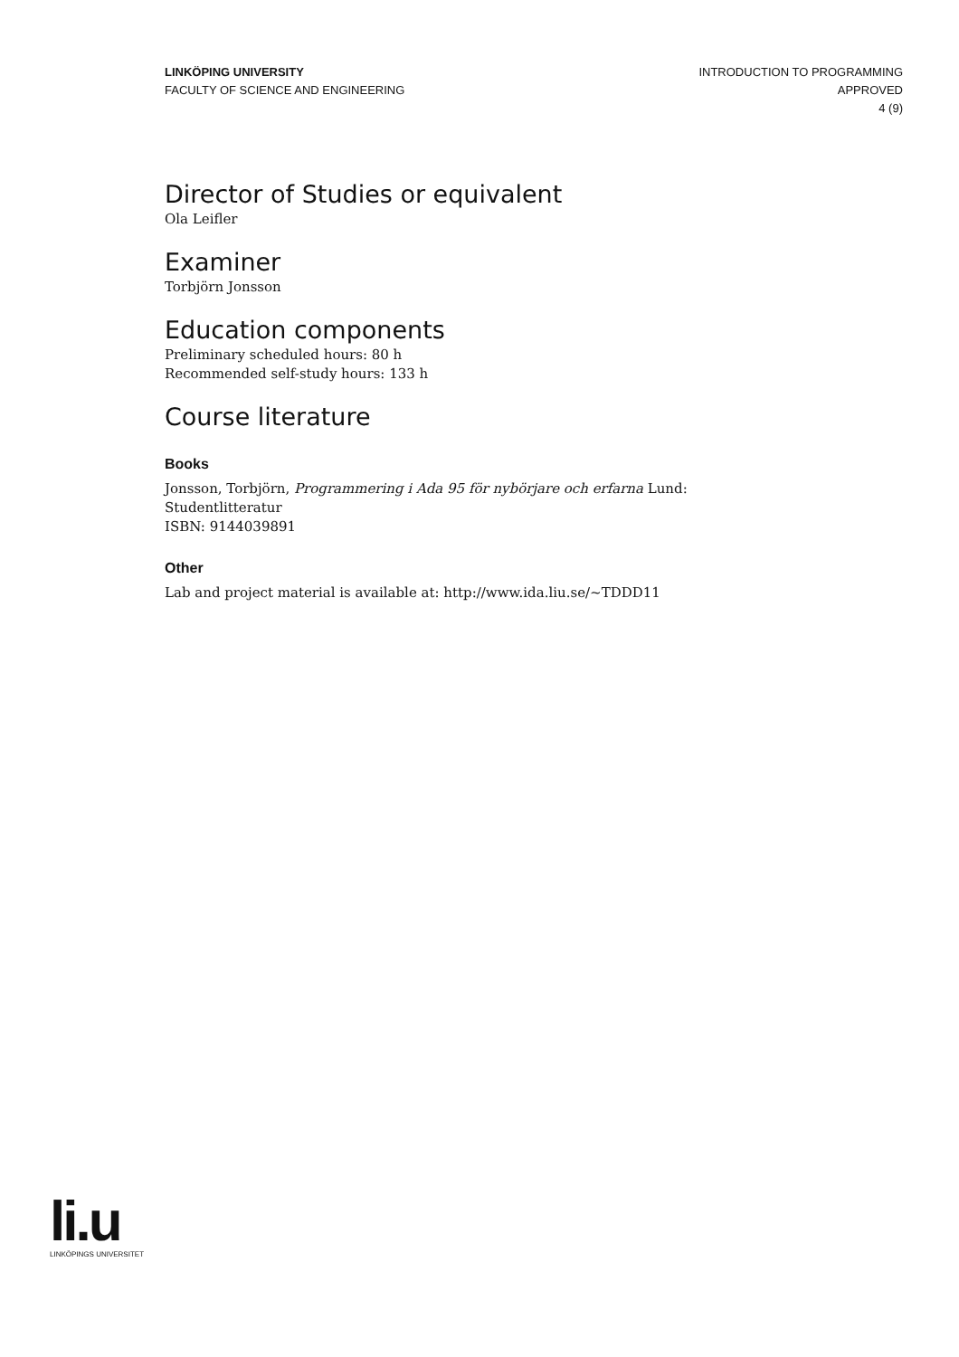LINKÖPING UNIVERSITY
FACULTY OF SCIENCE AND ENGINEERING
INTRODUCTION TO PROGRAMMING
APPROVED
4 (9)
Director of Studies or equivalent
Ola Leifler
Examiner
Torbjörn Jonsson
Education components
Preliminary scheduled hours: 80 h
Recommended self-study hours: 133 h
Course literature
Books
Jonsson, Torbjörn, Programmering i Ada 95 för nybörjare och erfarna Lund: Studentlitteratur
ISBN: 9144039891
Other
Lab and project material is available at: http://www.ida.liu.se/~TDDD11
li.u
LINKÖPINGS UNIVERSITET